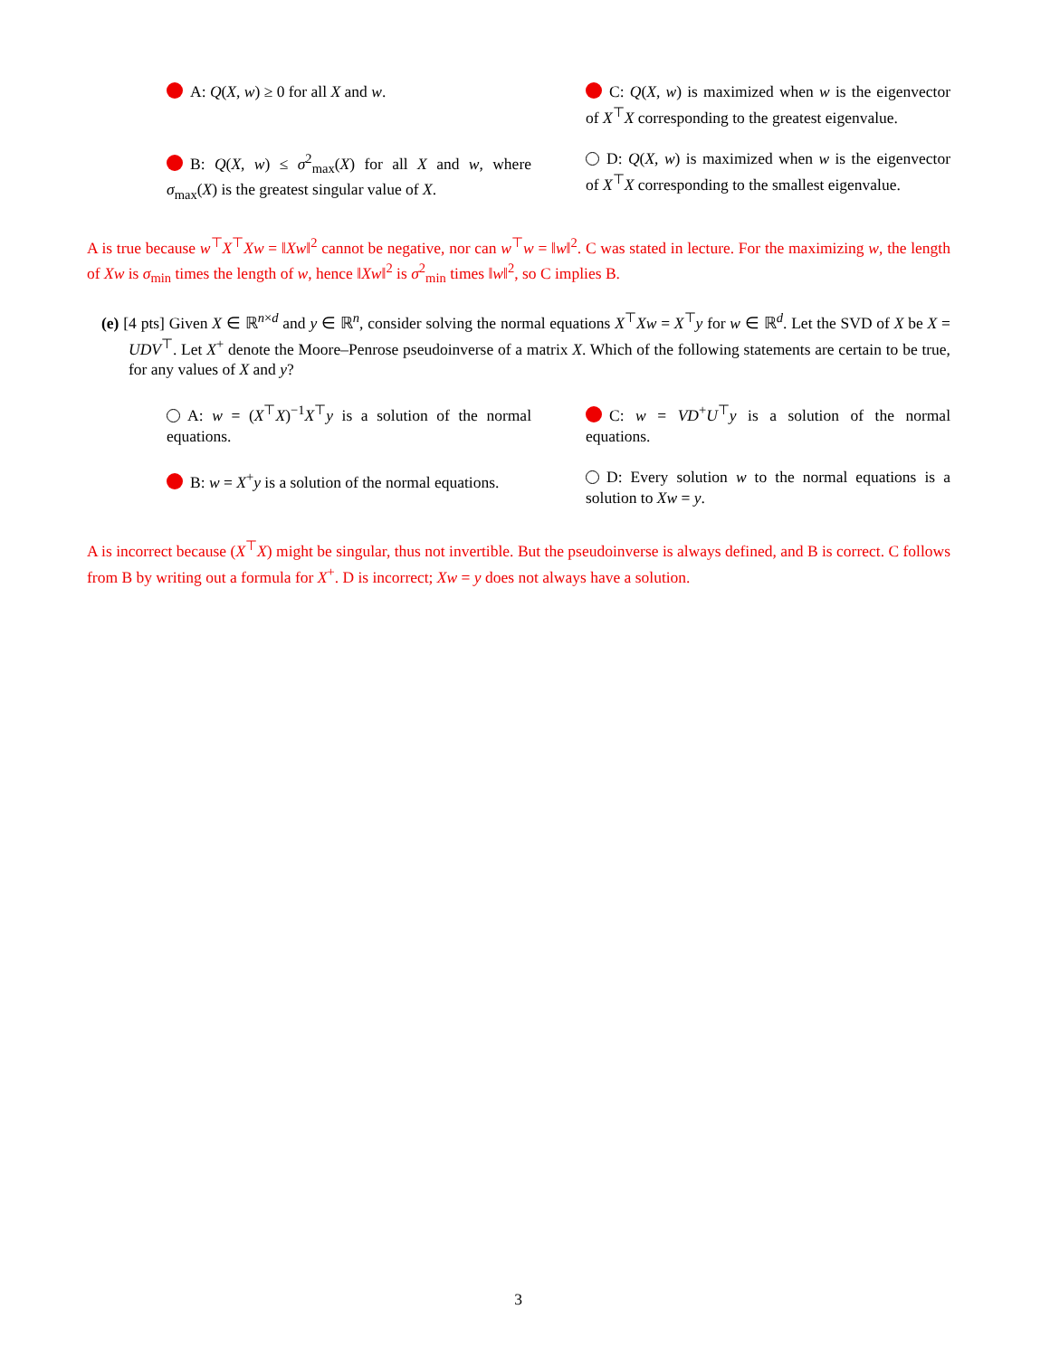A: Q(X, w) ≥ 0 for all X and w.
C: Q(X, w) is maximized when w is the eigenvector of X<sup>⊤</sup>X corresponding to the greatest eigenvalue.
B: Q(X, w) ≤ σ<sup>2</sup><sub>max</sub>(X) for all X and w, where σ<sub>max</sub>(X) is the greatest singular value of X.
D: Q(X, w) is maximized when w is the eigenvector of X<sup>⊤</sup>X corresponding to the smallest eigenvalue.
A is true because w<sup>⊤</sup>X<sup>⊤</sup>Xw = ‖Xw‖<sup>2</sup> cannot be negative, nor can w<sup>⊤</sup>w = ‖w‖<sup>2</sup>. C was stated in lecture. For the maximizing w, the length of Xw is σ<sub>min</sub> times the length of w, hence ‖Xw‖<sup>2</sup> is σ<sup>2</sup><sub>min</sub> times ‖w‖<sup>2</sup>, so C implies B.
(e) [4 pts] Given X ∈ ℝ<sup>n×d</sup> and y ∈ ℝ<sup>n</sup>, consider solving the normal equations X<sup>⊤</sup>Xw = X<sup>⊤</sup>y for w ∈ ℝ<sup>d</sup>. Let the SVD of X be X = UDV<sup>⊤</sup>. Let X<sup>+</sup> denote the Moore–Penrose pseudoinverse of a matrix X. Which of the following statements are certain to be true, for any values of X and y?
A: w = (X<sup>⊤</sup>X)<sup>−1</sup>X<sup>⊤</sup>y is a solution of the normal equations.
C: w = VD<sup>+</sup>U<sup>⊤</sup>y is a solution of the normal equations.
B: w = X<sup>+</sup>y is a solution of the normal equations.
D: Every solution w to the normal equations is a solution to Xw = y.
A is incorrect because (X<sup>⊤</sup>X) might be singular, thus not invertible. But the pseudoinverse is always defined, and B is correct. C follows from B by writing out a formula for X<sup>+</sup>. D is incorrect; Xw = y does not always have a solution.
3